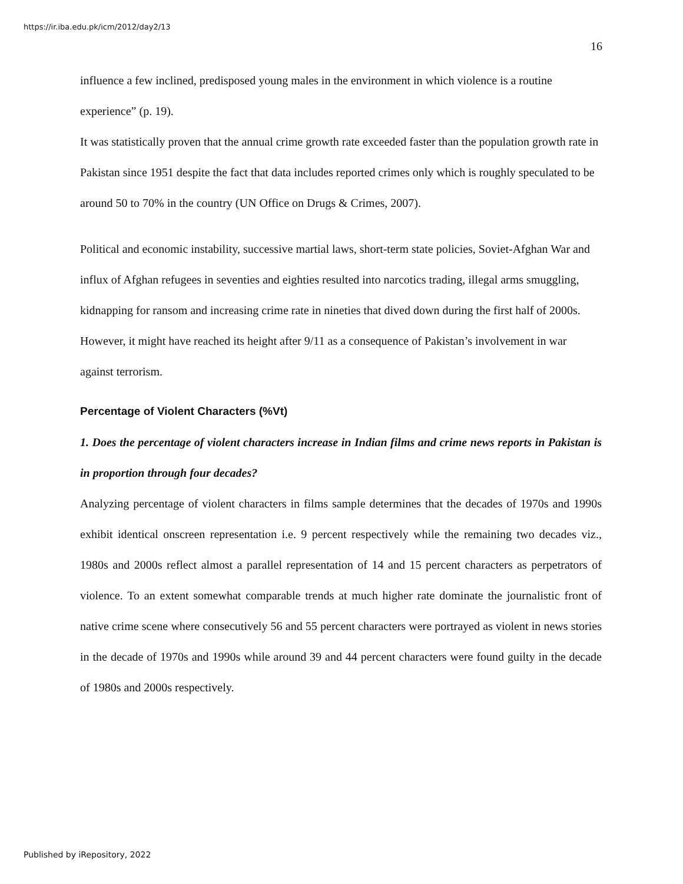https://ir.iba.edu.pk/icm/2012/day2/13
16
influence a few inclined, predisposed young males in the environment in which violence is a routine experience” (p. 19).
It was statistically proven that the annual crime growth rate exceeded faster than the population growth rate in Pakistan since 1951 despite the fact that data includes reported crimes only which is roughly speculated to be around 50 to 70% in the country (UN Office on Drugs & Crimes, 2007).
Political and economic instability, successive martial laws, short-term state policies, Soviet-Afghan War and influx of Afghan refugees in seventies and eighties resulted into narcotics trading, illegal arms smuggling, kidnapping for ransom and increasing crime rate in nineties that dived down during the first half of 2000s. However, it might have reached its height after 9/11 as a consequence of Pakistan’s involvement in war against terrorism.
Percentage of Violent Characters (%Vt)
1. Does the percentage of violent characters increase in Indian films and crime news reports in Pakistan is in proportion through four decades?
Analyzing percentage of violent characters in films sample determines that the decades of 1970s and 1990s exhibit identical onscreen representation i.e. 9 percent respectively while the remaining two decades viz., 1980s and 2000s reflect almost a parallel representation of 14 and 15 percent characters as perpetrators of violence. To an extent somewhat comparable trends at much higher rate dominate the journalistic front of native crime scene where consecutively 56 and 55 percent characters were portrayed as violent in news stories in the decade of 1970s and 1990s while around 39 and 44 percent characters were found guilty in the decade of 1980s and 2000s respectively.
Published by iRepository, 2022